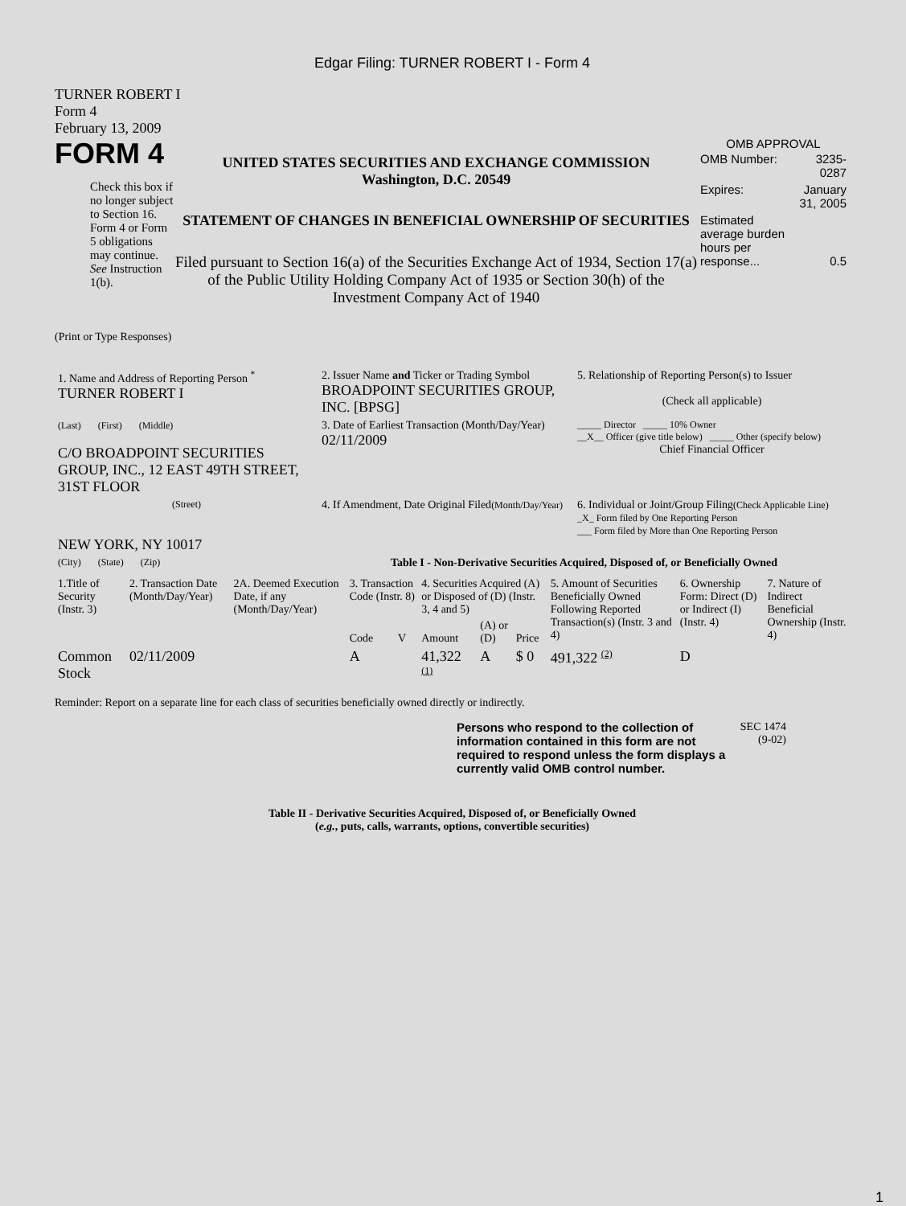Edgar Filing: TURNER ROBERT I - Form 4
TURNER ROBERT I
Form 4
February 13, 2009
FORM 4
Check this box if no longer subject to Section 16. Form 4 or Form 5 obligations may continue. See Instruction 1(b).
UNITED STATES SECURITIES AND EXCHANGE COMMISSION
Washington, D.C. 20549
STATEMENT OF CHANGES IN BENEFICIAL OWNERSHIP OF SECURITIES
Filed pursuant to Section 16(a) of the Securities Exchange Act of 1934, Section 17(a) of the Public Utility Holding Company Act of 1935 or Section 30(h) of the Investment Company Act of 1940
OMB APPROVAL
| OMB Number: | 3235-0287 |
| Expires: | January 31, 2005 |
| Estimated average burden hours per response... | 0.5 |
(Print or Type Responses)
| 1. Name and Address of Reporting Person <sup>*</sup> TURNER ROBERT I | 2. Issuer Name and Ticker or Trading Symbol BROADPOINT SECURITIES GROUP, INC. [BPSG] | 5. Relationship of Reporting Person(s) to Issuer (Check all applicable) |
| (Last) (First) (Middle) C/O BROADPOINT SECURITIES GROUP, INC., 12 EAST 49TH STREET, 31ST FLOOR | 3. Date of Earliest Transaction (Month/Day/Year) 02/11/2009 | _____ Director _____ 10% Owner __X__ Officer (give title below) _____ Other (specify below) Chief Financial Officer |
| (Street) NEW YORK, NY 10017 | 4. If Amendment, Date Original Filed (Month/Day/Year) | 6. Individual or Joint/Group Filing (Check Applicable Line) _X_ Form filed by One Reporting Person ___ Form filed by More than One Reporting Person |
| (City) (State) (Zip) | Table I - Non-Derivative Securities Acquired, Disposed of, or Beneficially Owned | |
| 1.Title of Security (Instr. 3) | 2. Transaction Date (Month/Day/Year) | 2A. Deemed Execution Date, if any (Month/Day/Year) | 3. Transaction Code (Instr. 8) | | 4. Securities Acquired (A) or Disposed of (D) (Instr. 3, 4 and 5) | | | 5. Amount of Securities Beneficially Owned Following Reported Transaction(s) (Instr. 3 and 4) | 6. Ownership Form: Direct (D) or Indirect (I) (Instr. 4) | 7. Nature of Indirect Beneficial Ownership (Instr. 4) |
| --- | --- | --- | --- | --- | --- | --- | --- | --- | --- | --- |
| | | | Code | V | Amount | (A) or (D) | Price | | | |
| Common Stock | 02/11/2009 | | A | | 41,322 <sup>(1)</sup> | A | $ 0 | 491,322 <sup>(2)</sup> | D | |
Reminder: Report on a separate line for each class of securities beneficially owned directly or indirectly.
Persons who respond to the collection of information contained in this form are not required to respond unless the form displays a currently valid OMB control number.
SEC 1474
(9-02)
Table II - Derivative Securities Acquired, Disposed of, or Beneficially Owned
(e.g., puts, calls, warrants, options, convertible securities)
1